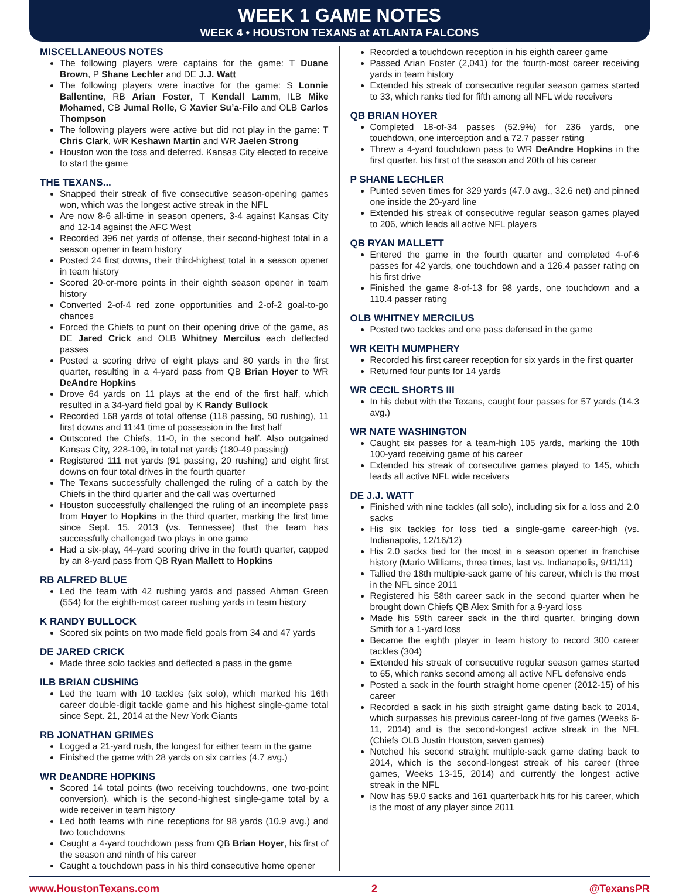WEEK 1 GAME NOTES
WEEK 4 • HOUSTON TEXANS at ATLANTA FALCONS
MISCELLANEOUS NOTES
The following players were captains for the game: T Duane Brown, P Shane Lechler and DE J.J. Watt
The following players were inactive for the game: S Lonnie Ballentine, RB Arian Foster, T Kendall Lamm, ILB Mike Mohamed, CB Jumal Rolle, G Xavier Su’a-Filo and OLB Carlos Thompson
The following players were active but did not play in the game: T Chris Clark, WR Keshawn Martin and WR Jaelen Strong
Houston won the toss and deferred. Kansas City elected to receive to start the game
THE TEXANS...
Snapped their streak of five consecutive season-opening games won, which was the longest active streak in the NFL
Are now 8-6 all-time in season openers, 3-4 against Kansas City and 12-14 against the AFC West
Recorded 396 net yards of offense, their second-highest total in a season opener in team history
Posted 24 first downs, their third-highest total in a season opener in team history
Scored 20-or-more points in their eighth season opener in team history
Converted 2-of-4 red zone opportunities and 2-of-2 goal-to-go chances
Forced the Chiefs to punt on their opening drive of the game, as DE Jared Crick and OLB Whitney Mercilus each deflected passes
Posted a scoring drive of eight plays and 80 yards in the first quarter, resulting in a 4-yard pass from QB Brian Hoyer to WR DeAndre Hopkins
Drove 64 yards on 11 plays at the end of the first half, which resulted in a 34-yard field goal by K Randy Bullock
Recorded 168 yards of total offense (118 passing, 50 rushing), 11 first downs and 11:41 time of possession in the first half
Outscored the Chiefs, 11-0, in the second half. Also outgained Kansas City, 228-109, in total net yards (180-49 passing)
Registered 111 net yards (91 passing, 20 rushing) and eight first downs on four total drives in the fourth quarter
The Texans successfully challenged the ruling of a catch by the Chiefs in the third quarter and the call was overturned
Houston successfully challenged the ruling of an incomplete pass from Hoyer to Hopkins in the third quarter, marking the first time since Sept. 15, 2013 (vs. Tennessee) that the team has successfully challenged two plays in one game
Had a six-play, 44-yard scoring drive in the fourth quarter, capped by an 8-yard pass from QB Ryan Mallett to Hopkins
RB ALFRED BLUE
Led the team with 42 rushing yards and passed Ahman Green (554) for the eighth-most career rushing yards in team history
K RANDY BULLOCK
Scored six points on two made field goals from 34 and 47 yards
DE JARED CRICK
Made three solo tackles and deflected a pass in the game
ILB BRIAN CUSHING
Led the team with 10 tackles (six solo), which marked his 16th career double-digit tackle game and his highest single-game total since Sept. 21, 2014 at the New York Giants
RB JONATHAN GRIMES
Logged a 21-yard rush, the longest for either team in the game
Finished the game with 28 yards on six carries (4.7 avg.)
WR DeANDRE HOPKINS
Scored 14 total points (two receiving touchdowns, one two-point conversion), which is the second-highest single-game total by a wide receiver in team history
Led both teams with nine receptions for 98 yards (10.9 avg.) and two touchdowns
Caught a 4-yard touchdown pass from QB Brian Hoyer, his first of the season and ninth of his career
Caught a touchdown pass in his third consecutive home opener
Recorded a touchdown reception in his eighth career game
Passed Arian Foster (2,041) for the fourth-most career receiving yards in team history
Extended his streak of consecutive regular season games started to 33, which ranks tied for fifth among all NFL wide receivers
QB BRIAN HOYER
Completed 18-of-34 passes (52.9%) for 236 yards, one touchdown, one interception and a 72.7 passer rating
Threw a 4-yard touchdown pass to WR DeAndre Hopkins in the first quarter, his first of the season and 20th of his career
P SHANE LECHLER
Punted seven times for 329 yards (47.0 avg., 32.6 net) and pinned one inside the 20-yard line
Extended his streak of consecutive regular season games played to 206, which leads all active NFL players
QB RYAN MALLETT
Entered the game in the fourth quarter and completed 4-of-6 passes for 42 yards, one touchdown and a 126.4 passer rating on his first drive
Finished the game 8-of-13 for 98 yards, one touchdown and a 110.4 passer rating
OLB WHITNEY MERCILUS
Posted two tackles and one pass defensed in the game
WR KEITH MUMPHERY
Recorded his first career reception for six yards in the first quarter
Returned four punts for 14 yards
WR CECIL SHORTS III
In his debut with the Texans, caught four passes for 57 yards (14.3 avg.)
WR NATE WASHINGTON
Caught six passes for a team-high 105 yards, marking the 10th 100-yard receiving game of his career
Extended his streak of consecutive games played to 145, which leads all active NFL wide receivers
DE J.J. WATT
Finished with nine tackles (all solo), including six for a loss and 2.0 sacks
His six tackles for loss tied a single-game career-high (vs. Indianapolis, 12/16/12)
His 2.0 sacks tied for the most in a season opener in franchise history (Mario Williams, three times, last vs. Indianapolis, 9/11/11)
Tallied the 18th multiple-sack game of his career, which is the most in the NFL since 2011
Registered his 58th career sack in the second quarter when he brought down Chiefs QB Alex Smith for a 9-yard loss
Made his 59th career sack in the third quarter, bringing down Smith for a 1-yard loss
Became the eighth player in team history to record 300 career tackles (304)
Extended his streak of consecutive regular season games started to 65, which ranks second among all active NFL defensive ends
Posted a sack in the fourth straight home opener (2012-15) of his career
Recorded a sack in his sixth straight game dating back to 2014, which surpasses his previous career-long of five games (Weeks 6-11, 2014) and is the second-longest active streak in the NFL (Chiefs OLB Justin Houston, seven games)
Notched his second straight multiple-sack game dating back to 2014, which is the second-longest streak of his career (three games, Weeks 13-15, 2014) and currently the longest active streak in the NFL
Now has 59.0 sacks and 161 quarterback hits for his career, which is the most of any player since 2011
www.HoustonTexans.com 2 @TexansPR